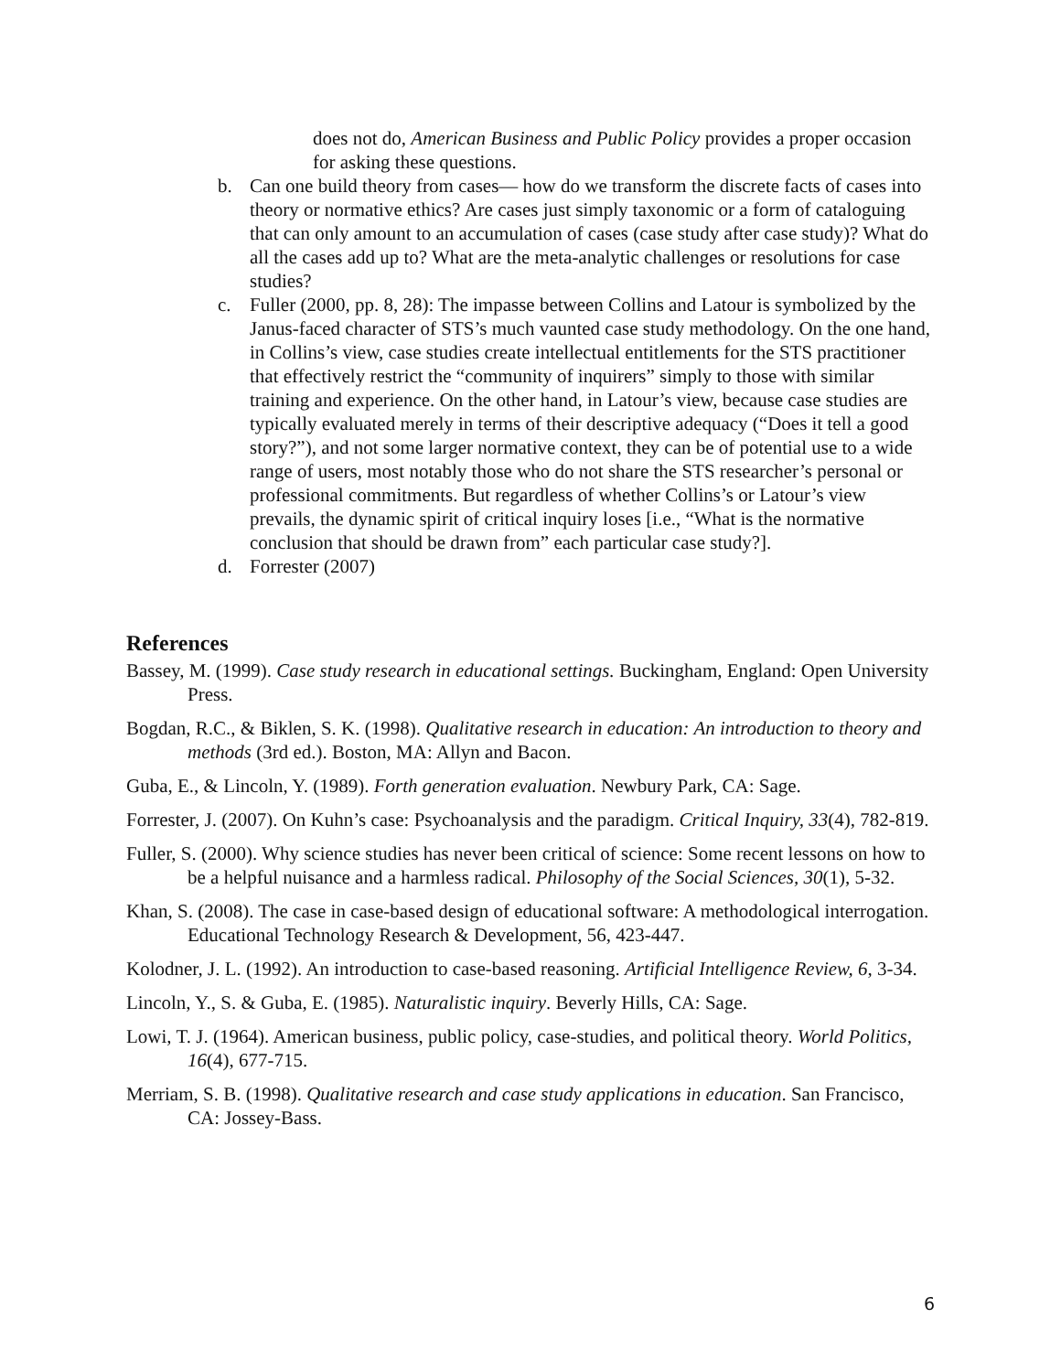does not do, American Business and Public Policy provides a proper occasion for asking these questions.
b. Can one build theory from cases— how do we transform the discrete facts of cases into theory or normative ethics? Are cases just simply taxonomic or a form of cataloguing that can only amount to an accumulation of cases (case study after case study)? What do all the cases add up to? What are the meta-analytic challenges or resolutions for case studies?
c. Fuller (2000, pp. 8, 28): The impasse between Collins and Latour is symbolized by the Janus-faced character of STS’s much vaunted case study methodology. On the one hand, in Collins’s view, case studies create intellectual entitlements for the STS practitioner that effectively restrict the “community of inquirers” simply to those with similar training and experience. On the other hand, in Latour’s view, because case studies are typically evaluated merely in terms of their descriptive adequacy (“Does it tell a good story?”), and not some larger normative context, they can be of potential use to a wide range of users, most notably those who do not share the STS researcher’s personal or professional commitments. But regardless of whether Collins’s or Latour’s view prevails, the dynamic spirit of critical inquiry loses [i.e., “What is the normative conclusion that should be drawn from” each particular case study?].
d. Forrester (2007)
References
Bassey, M. (1999). Case study research in educational settings. Buckingham, England: Open University Press.
Bogdan, R.C., & Biklen, S. K. (1998). Qualitative research in education: An introduction to theory and methods (3rd ed.). Boston, MA: Allyn and Bacon.
Guba, E., & Lincoln, Y. (1989). Forth generation evaluation. Newbury Park, CA: Sage.
Forrester, J. (2007). On Kuhn’s case: Psychoanalysis and the paradigm. Critical Inquiry, 33(4), 782-819.
Fuller, S. (2000). Why science studies has never been critical of science: Some recent lessons on how to be a helpful nuisance and a harmless radical. Philosophy of the Social Sciences, 30(1), 5-32.
Khan, S. (2008). The case in case-based design of educational software: A methodological interrogation. Educational Technology Research & Development, 56, 423-447.
Kolodner, J. L. (1992). An introduction to case-based reasoning. Artificial Intelligence Review, 6, 3-34.
Lincoln, Y., S. & Guba, E. (1985). Naturalistic inquiry. Beverly Hills, CA: Sage.
Lowi, T. J. (1964). American business, public policy, case-studies, and political theory. World Politics, 16(4), 677-715.
Merriam, S. B. (1998). Qualitative research and case study applications in education. San Francisco, CA: Jossey-Bass.
6